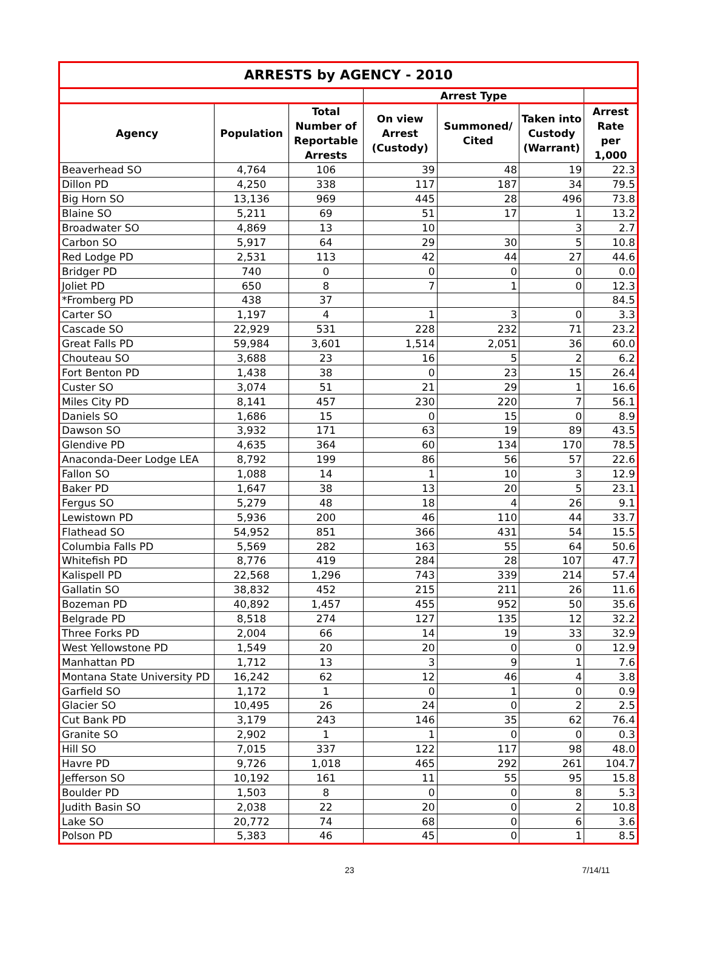| ARRESTS by AGENCY - 2010 | | | | | | |
| --- | --- | --- | --- | --- | --- | --- |
| | | | Arrest Type | | | |
| Agency | Population | Total Number of Reportable Arrests | On view Arrest (Custody) | Summoned/ Cited | Taken into Custody (Warrant) | Arrest Rate per 1,000 |
| Beaverhead SO | 4,764 | 106 | 39 | 48 | 19 | 22.3 |
| Dillon PD | 4,250 | 338 | 117 | 187 | 34 | 79.5 |
| Big Horn SO | 13,136 | 969 | 445 | 28 | 496 | 73.8 |
| Blaine SO | 5,211 | 69 | 51 | 17 | 1 | 13.2 |
| Broadwater SO | 4,869 | 13 | 10 | | 3 | 2.7 |
| Carbon SO | 5,917 | 64 | 29 | 30 | 5 | 10.8 |
| Red Lodge PD | 2,531 | 113 | 42 | 44 | 27 | 44.6 |
| Bridger PD | 740 | 0 | 0 | 0 | 0 | 0.0 |
| Joliet PD | 650 | 8 | 7 | 1 | 0 | 12.3 |
| *Fromberg PD | 438 | 37 | | | | 84.5 |
| Carter SO | 1,197 | 4 | 1 | 3 | 0 | 3.3 |
| Cascade SO | 22,929 | 531 | 228 | 232 | 71 | 23.2 |
| Great Falls PD | 59,984 | 3,601 | 1,514 | 2,051 | 36 | 60.0 |
| Chouteau SO | 3,688 | 23 | 16 | 5 | 2 | 6.2 |
| Fort Benton PD | 1,438 | 38 | 0 | 23 | 15 | 26.4 |
| Custer SO | 3,074 | 51 | 21 | 29 | 1 | 16.6 |
| Miles City PD | 8,141 | 457 | 230 | 220 | 7 | 56.1 |
| Daniels SO | 1,686 | 15 | 0 | 15 | 0 | 8.9 |
| Dawson SO | 3,932 | 171 | 63 | 19 | 89 | 43.5 |
| Glendive PD | 4,635 | 364 | 60 | 134 | 170 | 78.5 |
| Anaconda-Deer Lodge LEA | 8,792 | 199 | 86 | 56 | 57 | 22.6 |
| Fallon SO | 1,088 | 14 | 1 | 10 | 3 | 12.9 |
| Baker PD | 1,647 | 38 | 13 | 20 | 5 | 23.1 |
| Fergus SO | 5,279 | 48 | 18 | 4 | 26 | 9.1 |
| Lewistown PD | 5,936 | 200 | 46 | 110 | 44 | 33.7 |
| Flathead SO | 54,952 | 851 | 366 | 431 | 54 | 15.5 |
| Columbia Falls PD | 5,569 | 282 | 163 | 55 | 64 | 50.6 |
| Whitefish PD | 8,776 | 419 | 284 | 28 | 107 | 47.7 |
| Kalispell PD | 22,568 | 1,296 | 743 | 339 | 214 | 57.4 |
| Gallatin SO | 38,832 | 452 | 215 | 211 | 26 | 11.6 |
| Bozeman PD | 40,892 | 1,457 | 455 | 952 | 50 | 35.6 |
| Belgrade PD | 8,518 | 274 | 127 | 135 | 12 | 32.2 |
| Three Forks PD | 2,004 | 66 | 14 | 19 | 33 | 32.9 |
| West Yellowstone PD | 1,549 | 20 | 20 | 0 | 0 | 12.9 |
| Manhattan PD | 1,712 | 13 | 3 | 9 | 1 | 7.6 |
| Montana State University PD | 16,242 | 62 | 12 | 46 | 4 | 3.8 |
| Garfield SO | 1,172 | 1 | 0 | 1 | 0 | 0.9 |
| Glacier SO | 10,495 | 26 | 24 | 0 | 2 | 2.5 |
| Cut Bank PD | 3,179 | 243 | 146 | 35 | 62 | 76.4 |
| Granite SO | 2,902 | 1 | 1 | 0 | 0 | 0.3 |
| Hill SO | 7,015 | 337 | 122 | 117 | 98 | 48.0 |
| Havre PD | 9,726 | 1,018 | 465 | 292 | 261 | 104.7 |
| Jefferson SO | 10,192 | 161 | 11 | 55 | 95 | 15.8 |
| Boulder PD | 1,503 | 8 | 0 | 0 | 8 | 5.3 |
| Judith Basin SO | 2,038 | 22 | 20 | 0 | 2 | 10.8 |
| Lake SO | 20,772 | 74 | 68 | 0 | 6 | 3.6 |
| Polson PD | 5,383 | 46 | 45 | 0 | 1 | 8.5 |
23 7/14/11